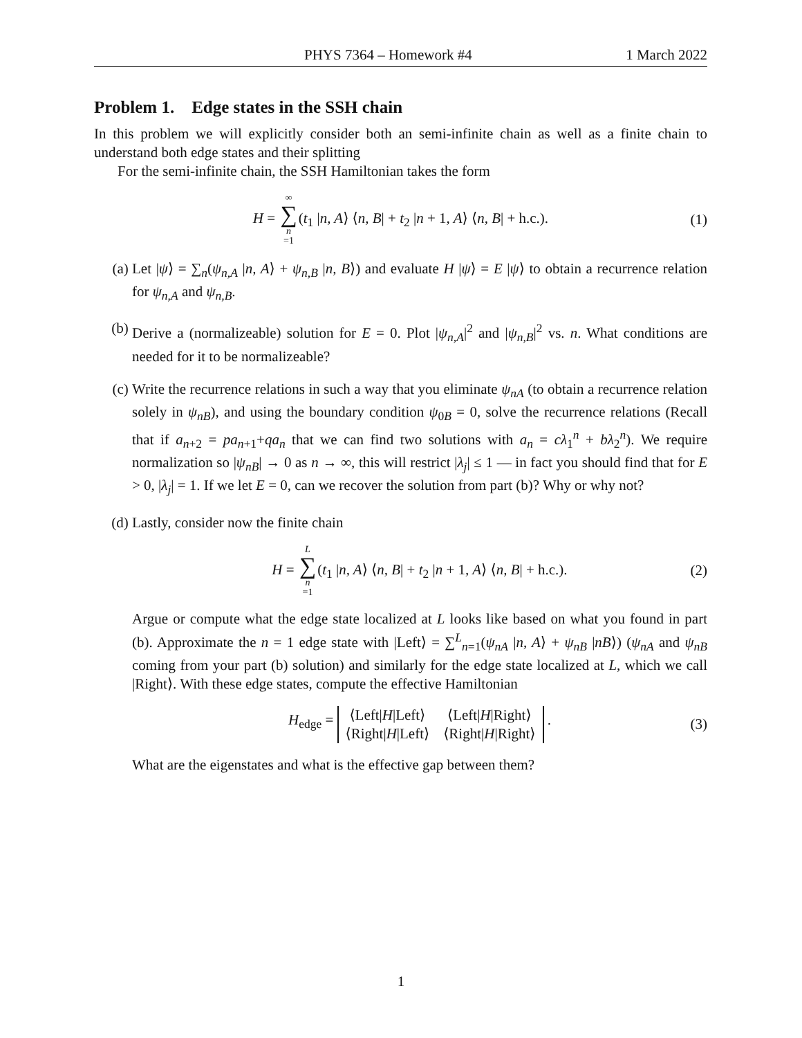PHYS 7364 – Homework #4 1 March 2022
Problem 1. Edge states in the SSH chain
In this problem we will explicitly consider both an semi-infinite chain as well as a finite chain to understand both edge states and their splitting
For the semi-infinite chain, the SSH Hamiltonian takes the form
H = ∞ ∑ n =1(t<sub>1</sub> |n, A⟩ ⟨n, B| + t<sub>2</sub> |n + 1, A⟩ ⟨n, B| + h.c.). (1)
(a) Let |ψ⟩ = ∑<sub>n</sub>(ψ<sub>n,A</sub> |n, A⟩ + ψ<sub>n,B</sub> |n, B⟩) and evaluate H |ψ⟩ = E |ψ⟩ to obtain a recurrence relation for ψ<sub>n,A</sub> and ψ<sub>n,B</sub>.
(b) Derive a (normalizeable) solution for E = 0. Plot |ψ<sub>n,A</sub>|<sup>2</sup> and |ψ<sub>n,B</sub>|<sup>2</sup> vs. n. What conditions are needed for it to be normalizeable?
(c) Write the recurrence relations in such a way that you eliminate ψ<sub>nA</sub> (to obtain a recurrence relation solely in ψ<sub>nB</sub>), and using the boundary condition ψ<sub>0B</sub> = 0, solve the recurrence relations (Recall that if a<sub>n+2</sub> = pa<sub>n+1</sub>+qa<sub>n</sub> that we can find two solutions with a<sub>n</sub> = cλ<sub>1</sub><sup>n</sup> + bλ<sub>2</sub><sup>n</sup>). We require normalization so |ψ<sub>nB</sub>| → 0 as n → ∞, this will restrict |λ<sub>j</sub>| ≤ 1 — in fact you should find that for E > 0, |λ<sub>j</sub>| = 1. If we let E = 0, can we recover the solution from part (b)? Why or why not?
(d) Lastly, consider now the finite chain
H = L ∑ n =1(t<sub>1</sub> |n, A⟩ ⟨n, B| + t<sub>2</sub> |n + 1, A⟩ ⟨n, B| + h.c.). (2)
Argue or compute what the edge state localized at L looks like based on what you found in part (b). Approximate the n = 1 edge state with |Left⟩ = ∑<sup>L</sup><sub>n=1</sub>(ψ<sub>nA</sub> |n, A⟩ + ψ<sub>nB</sub> |nB⟩) (ψ<sub>nA</sub> and ψ<sub>nB</sub> coming from your part (b) solution) and similarly for the edge state localized at L, which we call |Right⟩. With these edge states, compute the effective Hamiltonian
H<sub>edge</sub> =
| ⟨Left/ H /Left⟩ | ⟨Left/ H /Right⟩ |
| ⟨Right/ H /Left⟩ | ⟨Right/ H /Right⟩ |
. (3)
What are the eigenstates and what is the effective gap between them?
1